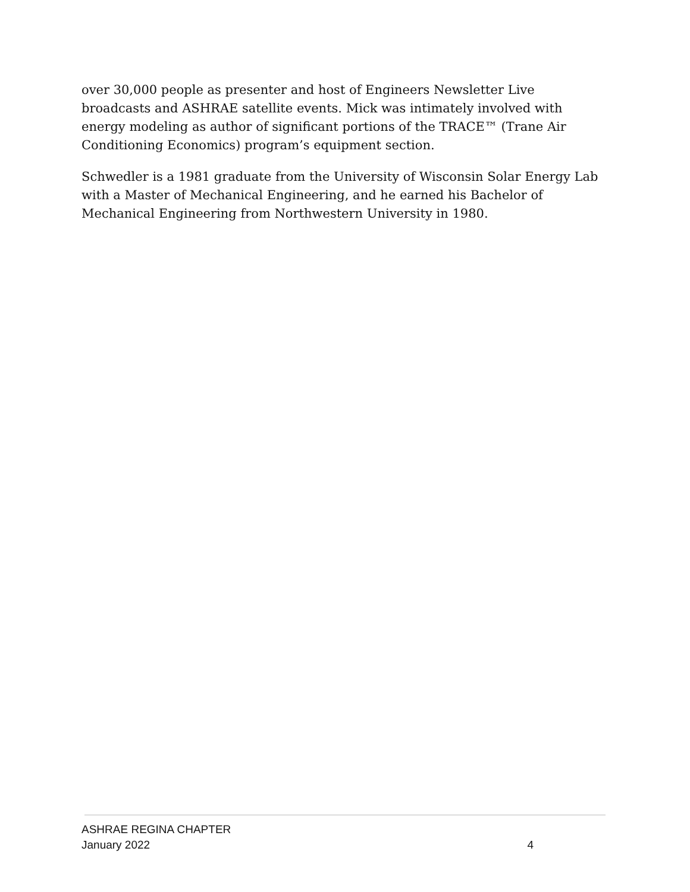over 30,000 people as presenter and host of Engineers Newsletter Live broadcasts and ASHRAE satellite events. Mick was intimately involved with energy modeling as author of significant portions of the TRACE™ (Trane Air Conditioning Economics) program’s equipment section.
Schwedler is a 1981 graduate from the University of Wisconsin Solar Energy Lab with a Master of Mechanical Engineering, and he earned his Bachelor of Mechanical Engineering from Northwestern University in 1980.
ASHRAE REGINA CHAPTER
January 2022 4